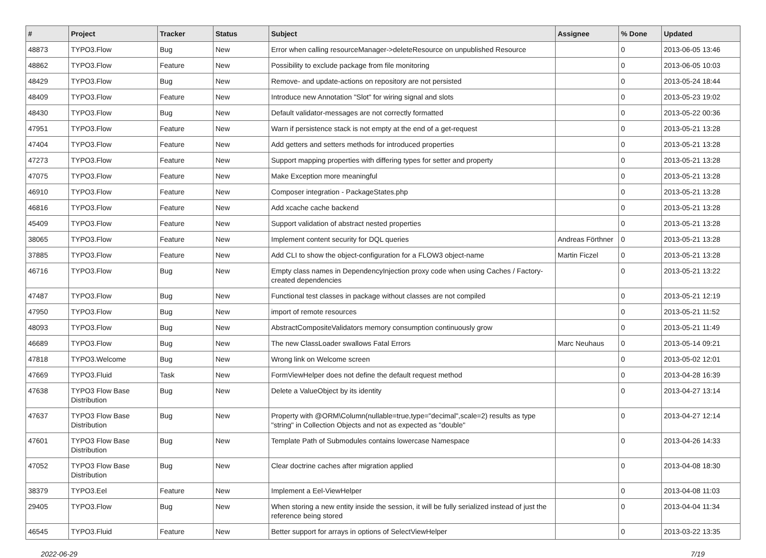| # | Project | Tracker | Status | Subject | Assignee | % Done | Updated |
| --- | --- | --- | --- | --- | --- | --- | --- |
| 48873 | TYPO3.Flow | Bug | New | Error when calling resourceManager->deleteResource on unpublished Resource | | 0 | 2013-06-05 13:46 |
| 48862 | TYPO3.Flow | Feature | New | Possibility to exclude package from file monitoring | | 0 | 2013-06-05 10:03 |
| 48429 | TYPO3.Flow | Bug | New | Remove- and update-actions on repository are not persisted | | 0 | 2013-05-24 18:44 |
| 48409 | TYPO3.Flow | Feature | New | Introduce new Annotation "Slot" for wiring signal and slots | | 0 | 2013-05-23 19:02 |
| 48430 | TYPO3.Flow | Bug | New | Default validator-messages are not correctly formatted | | 0 | 2013-05-22 00:36 |
| 47951 | TYPO3.Flow | Feature | New | Warn if persistence stack is not empty at the end of a get-request | | 0 | 2013-05-21 13:28 |
| 47404 | TYPO3.Flow | Feature | New | Add getters and setters methods for introduced properties | | 0 | 2013-05-21 13:28 |
| 47273 | TYPO3.Flow | Feature | New | Support mapping properties with differing types for setter and property | | 0 | 2013-05-21 13:28 |
| 47075 | TYPO3.Flow | Feature | New | Make Exception more meaningful | | 0 | 2013-05-21 13:28 |
| 46910 | TYPO3.Flow | Feature | New | Composer integration - PackageStates.php | | 0 | 2013-05-21 13:28 |
| 46816 | TYPO3.Flow | Feature | New | Add xcache cache backend | | 0 | 2013-05-21 13:28 |
| 45409 | TYPO3.Flow | Feature | New | Support validation of abstract nested properties | | 0 | 2013-05-21 13:28 |
| 38065 | TYPO3.Flow | Feature | New | Implement content security for DQL queries | Andreas Förthner | 0 | 2013-05-21 13:28 |
| 37885 | TYPO3.Flow | Feature | New | Add CLI to show the object-configuration for a FLOW3 object-name | Martin Ficzel | 0 | 2013-05-21 13:28 |
| 46716 | TYPO3.Flow | Bug | New | Empty class names in DependencyInjection proxy code when using Caches / Factory-created dependencies | | 0 | 2013-05-21 13:22 |
| 47487 | TYPO3.Flow | Bug | New | Functional test classes in package without classes are not compiled | | 0 | 2013-05-21 12:19 |
| 47950 | TYPO3.Flow | Bug | New | import of remote resources | | 0 | 2013-05-21 11:52 |
| 48093 | TYPO3.Flow | Bug | New | AbstractCompositeValidators memory consumption continuously grow | | 0 | 2013-05-21 11:49 |
| 46689 | TYPO3.Flow | Bug | New | The new ClassLoader swallows Fatal Errors | Marc Neuhaus | 0 | 2013-05-14 09:21 |
| 47818 | TYPO3.Welcome | Bug | New | Wrong link on Welcome screen | | 0 | 2013-05-02 12:01 |
| 47669 | TYPO3.Fluid | Task | New | FormViewHelper does not define the default request method | | 0 | 2013-04-28 16:39 |
| 47638 | TYPO3 Flow Base Distribution | Bug | New | Delete a ValueObject by its identity | | 0 | 2013-04-27 13:14 |
| 47637 | TYPO3 Flow Base Distribution | Bug | New | Property with @ORM\Column(nullable=true,type="decimal",scale=2) results as type "string" in Collection Objects and not as expected as "double" | | 0 | 2013-04-27 12:14 |
| 47601 | TYPO3 Flow Base Distribution | Bug | New | Template Path of Submodules contains lowercase Namespace | | 0 | 2013-04-26 14:33 |
| 47052 | TYPO3 Flow Base Distribution | Bug | New | Clear doctrine caches after migration applied | | 0 | 2013-04-08 18:30 |
| 38379 | TYPO3.Eel | Feature | New | Implement a Eel-ViewHelper | | 0 | 2013-04-08 11:03 |
| 29405 | TYPO3.Flow | Bug | New | When storing a new entity inside the session, it will be fully serialized instead of just the reference being stored | | 0 | 2013-04-04 11:34 |
| 46545 | TYPO3.Fluid | Feature | New | Better support for arrays in options of SelectViewHelper | | 0 | 2013-03-22 13:35 |
2022-06-29 7/19